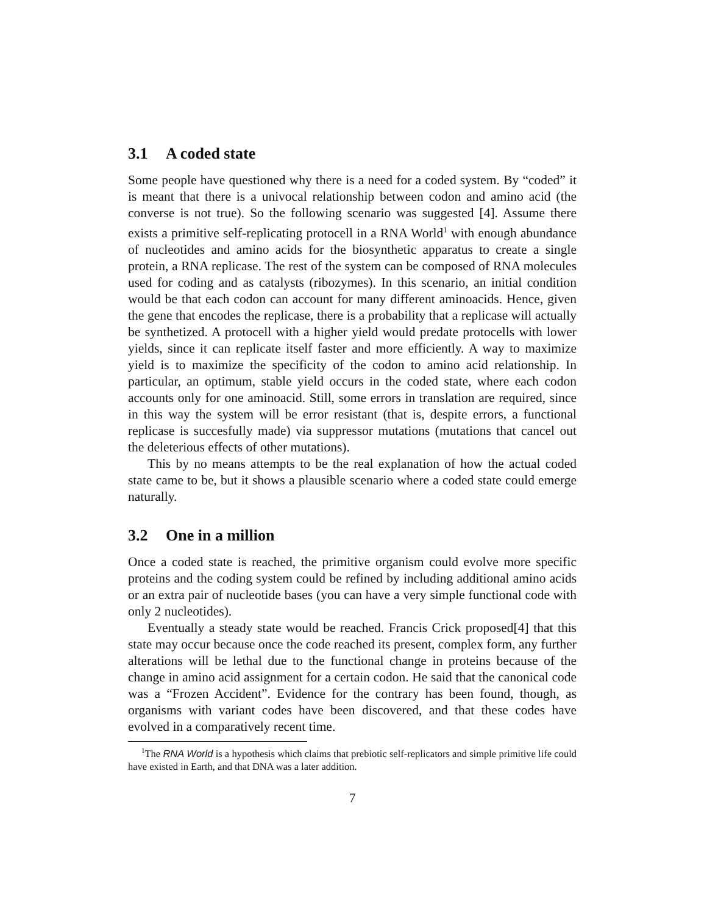3.1 A coded state
Some people have questioned why there is a need for a coded system. By “coded” it is meant that there is a univocal relationship between codon and amino acid (the converse is not true). So the following scenario was suggested [4]. Assume there exists a primitive self-replicating protocell in a RNA World<sup>1</sup> with enough abundance of nucleotides and amino acids for the biosynthetic apparatus to create a single protein, a RNA replicase. The rest of the system can be composed of RNA molecules used for coding and as catalysts (ribozymes). In this scenario, an initial condition would be that each codon can account for many different aminoacids. Hence, given the gene that encodes the replicase, there is a probability that a replicase will actually be synthetized. A protocell with a higher yield would predate protocells with lower yields, since it can replicate itself faster and more efficiently. A way to maximize yield is to maximize the specificity of the codon to amino acid relationship. In particular, an optimum, stable yield occurs in the coded state, where each codon accounts only for one aminoacid. Still, some errors in translation are required, since in this way the system will be error resistant (that is, despite errors, a functional replicase is succesfully made) via suppressor mutations (mutations that cancel out the deleterious effects of other mutations).
This by no means attempts to be the real explanation of how the actual coded state came to be, but it shows a plausible scenario where a coded state could emerge naturally.
3.2 One in a million
Once a coded state is reached, the primitive organism could evolve more specific proteins and the coding system could be refined by including additional amino acids or an extra pair of nucleotide bases (you can have a very simple functional code with only 2 nucleotides).
Eventually a steady state would be reached. Francis Crick proposed[4] that this state may occur because once the code reached its present, complex form, any further alterations will be lethal due to the functional change in proteins because of the change in amino acid assignment for a certain codon. He said that the canonical code was a “Frozen Accident”. Evidence for the contrary has been found, though, as organisms with variant codes have been discovered, and that these codes have evolved in a comparatively recent time.
<sup>1</sup> The RNA World is a hypothesis which claims that prebiotic self-replicators and simple primitive life could have existed in Earth, and that DNA was a later addition.
7